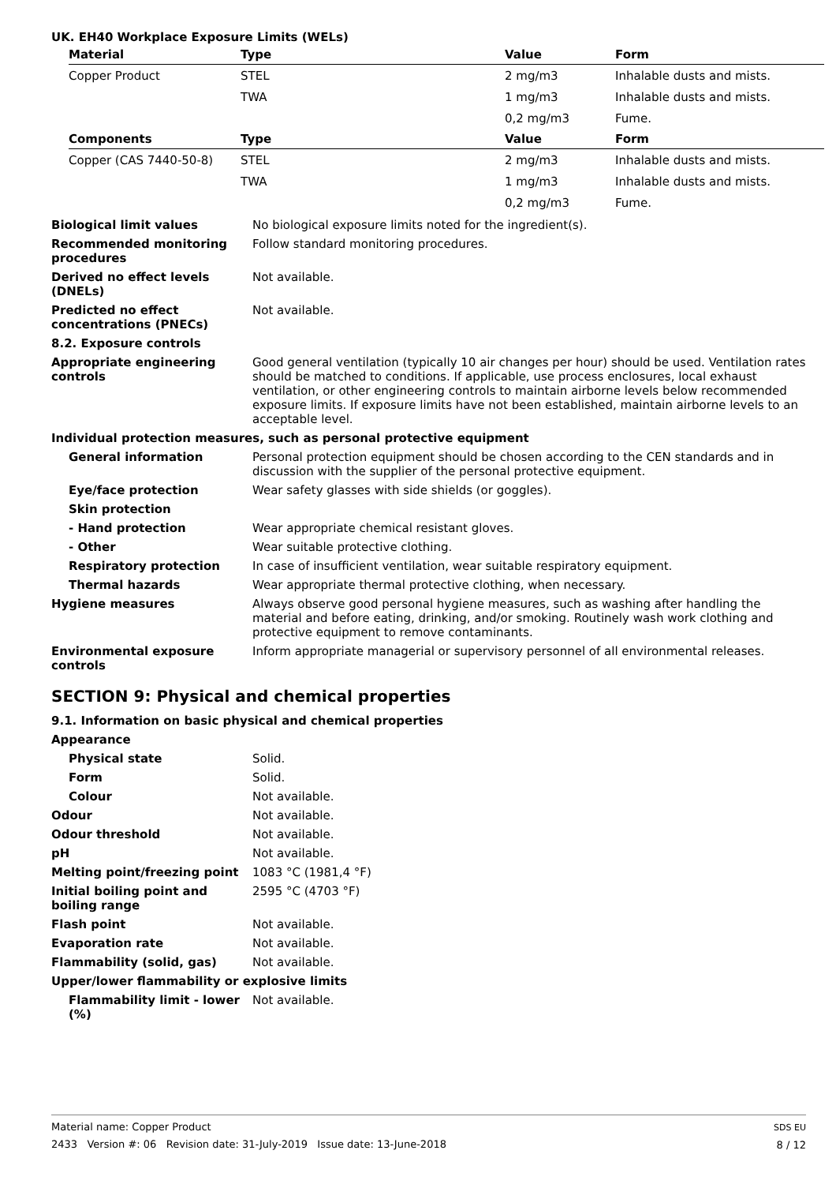UK. EH40 Workplace Exposure Limits (WELs)
| Material | Type | Value | Form |
| --- | --- | --- | --- |
| Copper Product | STEL | 2 mg/m3 | Inhalable dusts and mists. |
| | TWA | 1 mg/m3 | Inhalable dusts and mists. |
| | | 0,2 mg/m3 | Fume. |
| Components | Type | Value | Form |
| Copper (CAS 7440-50-8) | STEL | 2 mg/m3 | Inhalable dusts and mists. |
| | TWA | 1 mg/m3 | Inhalable dusts and mists. |
| | | 0,2 mg/m3 | Fume. |
Biological limit values No biological exposure limits noted for the ingredient(s).
Recommended monitoring procedures
Follow standard monitoring procedures.
Derived no effect levels (DNELs)
Not available.
Predicted no effect concentrations (PNECs)
Not available.
8.2. Exposure controls
Appropriate engineering controls
Good general ventilation (typically 10 air changes per hour) should be used. Ventilation rates should be matched to conditions. If applicable, use process enclosures, local exhaust ventilation, or other engineering controls to maintain airborne levels below recommended exposure limits. If exposure limits have not been established, maintain airborne levels to an acceptable level.
Individual protection measures, such as personal protective equipment
General information Personal protection equipment should be chosen according to the CEN standards and in discussion with the supplier of the personal protective equipment.
Eye/face protection Wear safety glasses with side shields (or goggles).
Skin protection
- Hand protection Wear appropriate chemical resistant gloves.
- Other Wear suitable protective clothing.
Respiratory protection In case of insufficient ventilation, wear suitable respiratory equipment.
Thermal hazards Wear appropriate thermal protective clothing, when necessary.
Hygiene measures Always observe good personal hygiene measures, such as washing after handling the material and before eating, drinking, and/or smoking. Routinely wash work clothing and protective equipment to remove contaminants.
Environmental exposure controls
Inform appropriate managerial or supervisory personnel of all environmental releases.
SECTION 9: Physical and chemical properties
9.1. Information on basic physical and chemical properties
Appearance
Physical state Solid.
Form Solid.
Colour Not available.
Odour Not available.
Odour threshold Not available.
pH Not available.
Melting point/freezing point 1083 °C (1981,4 °F)
Initial boiling point and boiling range
2595 °C (4703 °F)
Flash point Not available.
Evaporation rate Not available.
Flammability (solid, gas) Not available.
Upper/lower flammability or explosive limits
Flammability limit - lower (%)
Not available.
Material name: Copper Product
2433 Version #: 06 Revision date: 31-July-2019 Issue date: 13-June-2018
SDS EU
8 / 12